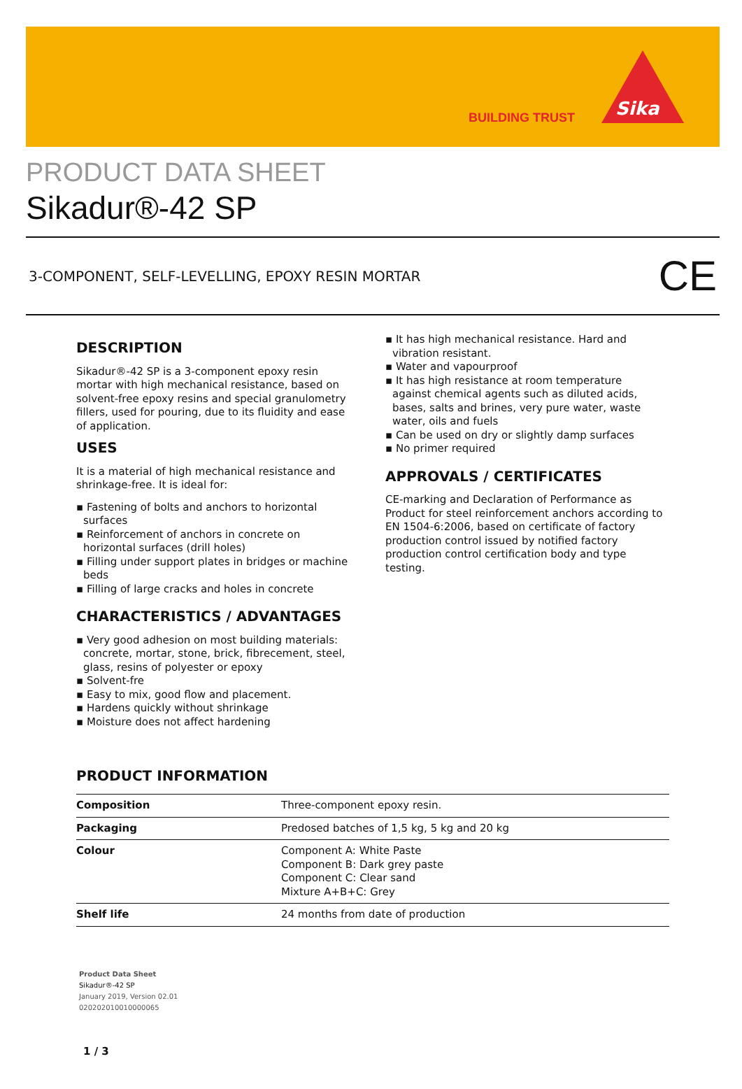BUILDING TRUST Sika
PRODUCT DATA SHEET
Sikadur®-42 SP
3-COMPONENT, SELF-LEVELLING, EPOXY RESIN MORTAR CE
DESCRIPTION
Sikadur®-42 SP is a 3-component epoxy resin mortar with high mechanical resistance, based on solvent-free epoxy resins and special granulometry fillers, used for pouring, due to its fluidity and ease of application.
USES
It is a material of high mechanical resistance and shrinkage-free. It is ideal for:
▪ Fastening of bolts and anchors to horizontal surfaces
▪ Reinforcement of anchors in concrete on horizontal surfaces (drill holes)
▪ Filling under support plates in bridges or machine beds
▪ Filling of large cracks and holes in concrete
CHARACTERISTICS / ADVANTAGES
▪ Very good adhesion on most building materials: concrete, mortar, stone, brick, fibrecement, steel, glass, resins of polyester or epoxy
▪ Solvent-fre
▪ Easy to mix, good flow and placement.
▪ Hardens quickly without shrinkage
▪ Moisture does not affect hardening
▪ It has high mechanical resistance. Hard and vibration resistant.
▪ Water and vapourproof
▪ It has high resistance at room temperature against chemical agents such as diluted acids, bases, salts and brines, very pure water, waste water, oils and fuels
▪ Can be used on dry or slightly damp surfaces
▪ No primer required
APPROVALS / CERTIFICATES
CE-marking and Declaration of Performance as Product for steel reinforcement anchors according to EN 1504-6:2006, based on certificate of factory production control issued by notified factory production control certification body and type testing.
PRODUCT INFORMATION
| Composition | Three-component epoxy resin. |
| Packaging | Predosed batches of 1,5 kg, 5 kg and 20 kg |
| Colour | Component A: White Paste Component B: Dark grey paste Component C: Clear sand Mixture A+B+C: Grey |
| Shelf life | 24 months from date of production |
Product Data Sheet
Sikadur®-42 SP
January 2019, Version 02.01
020202010010000065
1 / 3